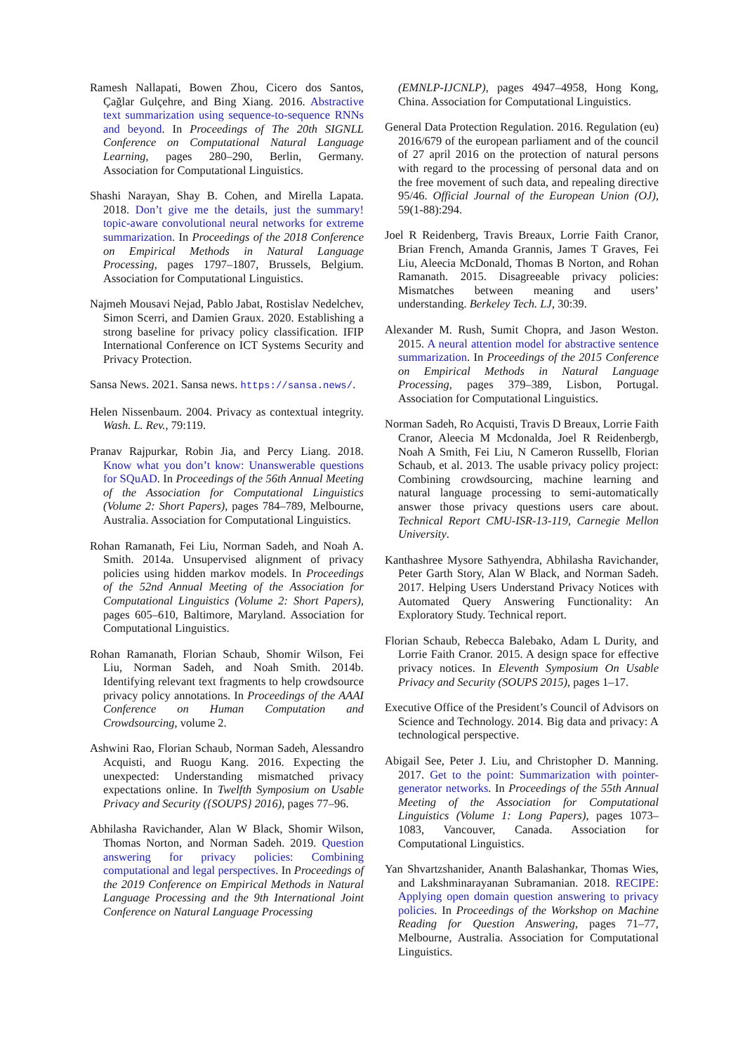Ramesh Nallapati, Bowen Zhou, Cicero dos Santos, Çağlar Gulçehre, and Bing Xiang. 2016. Abstractive text summarization using sequence-to-sequence RNNs and beyond. In Proceedings of The 20th SIGNLL Conference on Computational Natural Language Learning, pages 280–290, Berlin, Germany. Association for Computational Linguistics.
Shashi Narayan, Shay B. Cohen, and Mirella Lapata. 2018. Don’t give me the details, just the summary! topic-aware convolutional neural networks for extreme summarization. In Proceedings of the 2018 Conference on Empirical Methods in Natural Language Processing, pages 1797–1807, Brussels, Belgium. Association for Computational Linguistics.
Najmeh Mousavi Nejad, Pablo Jabat, Rostislav Nedelchev, Simon Scerri, and Damien Graux. 2020. Establishing a strong baseline for privacy policy classification. IFIP International Conference on ICT Systems Security and Privacy Protection.
Sansa News. 2021. Sansa news. https://sansa.news/.
Helen Nissenbaum. 2004. Privacy as contextual integrity. Wash. L. Rev., 79:119.
Pranav Rajpurkar, Robin Jia, and Percy Liang. 2018. Know what you don’t know: Unanswerable questions for SQuAD. In Proceedings of the 56th Annual Meeting of the Association for Computational Linguistics (Volume 2: Short Papers), pages 784–789, Melbourne, Australia. Association for Computational Linguistics.
Rohan Ramanath, Fei Liu, Norman Sadeh, and Noah A. Smith. 2014a. Unsupervised alignment of privacy policies using hidden markov models. In Proceedings of the 52nd Annual Meeting of the Association for Computational Linguistics (Volume 2: Short Papers), pages 605–610, Baltimore, Maryland. Association for Computational Linguistics.
Rohan Ramanath, Florian Schaub, Shomir Wilson, Fei Liu, Norman Sadeh, and Noah Smith. 2014b. Identifying relevant text fragments to help crowdsource privacy policy annotations. In Proceedings of the AAAI Conference on Human Computation and Crowdsourcing, volume 2.
Ashwini Rao, Florian Schaub, Norman Sadeh, Alessandro Acquisti, and Ruogu Kang. 2016. Expecting the unexpected: Understanding mismatched privacy expectations online. In Twelfth Symposium on Usable Privacy and Security ({SOUPS} 2016), pages 77–96.
Abhilasha Ravichander, Alan W Black, Shomir Wilson, Thomas Norton, and Norman Sadeh. 2019. Question answering for privacy policies: Combining computational and legal perspectives. In Proceedings of the 2019 Conference on Empirical Methods in Natural Language Processing and the 9th International Joint Conference on Natural Language Processing
(EMNLP-IJCNLP), pages 4947–4958, Hong Kong, China. Association for Computational Linguistics.
General Data Protection Regulation. 2016. Regulation (eu) 2016/679 of the european parliament and of the council of 27 april 2016 on the protection of natural persons with regard to the processing of personal data and on the free movement of such data, and repealing directive 95/46. Official Journal of the European Union (OJ), 59(1-88):294.
Joel R Reidenberg, Travis Breaux, Lorrie Faith Cranor, Brian French, Amanda Grannis, James T Graves, Fei Liu, Aleecia McDonald, Thomas B Norton, and Rohan Ramanath. 2015. Disagreeable privacy policies: Mismatches between meaning and users’ understanding. Berkeley Tech. LJ, 30:39.
Alexander M. Rush, Sumit Chopra, and Jason Weston. 2015. A neural attention model for abstractive sentence summarization. In Proceedings of the 2015 Conference on Empirical Methods in Natural Language Processing, pages 379–389, Lisbon, Portugal. Association for Computational Linguistics.
Norman Sadeh, Ro Acquisti, Travis D Breaux, Lorrie Faith Cranor, Aleecia M Mcdonalda, Joel R Reidenbergb, Noah A Smith, Fei Liu, N Cameron Russellb, Florian Schaub, et al. 2013. The usable privacy policy project: Combining crowdsourcing, machine learning and natural language processing to semi-automatically answer those privacy questions users care about. Technical Report CMU-ISR-13-119, Carnegie Mellon University.
Kanthashree Mysore Sathyendra, Abhilasha Ravichander, Peter Garth Story, Alan W Black, and Norman Sadeh. 2017. Helping Users Understand Privacy Notices with Automated Query Answering Functionality: An Exploratory Study. Technical report.
Florian Schaub, Rebecca Balebako, Adam L Durity, and Lorrie Faith Cranor. 2015. A design space for effective privacy notices. In Eleventh Symposium On Usable Privacy and Security (SOUPS 2015), pages 1–17.
Executive Office of the President’s Council of Advisors on Science and Technology. 2014. Big data and privacy: A technological perspective.
Abigail See, Peter J. Liu, and Christopher D. Manning. 2017. Get to the point: Summarization with pointer-generator networks. In Proceedings of the 55th Annual Meeting of the Association for Computational Linguistics (Volume 1: Long Papers), pages 1073–1083, Vancouver, Canada. Association for Computational Linguistics.
Yan Shvartzshanider, Ananth Balashankar, Thomas Wies, and Lakshminarayanan Subramanian. 2018. RECIPE: Applying open domain question answering to privacy policies. In Proceedings of the Workshop on Machine Reading for Question Answering, pages 71–77, Melbourne, Australia. Association for Computational Linguistics.